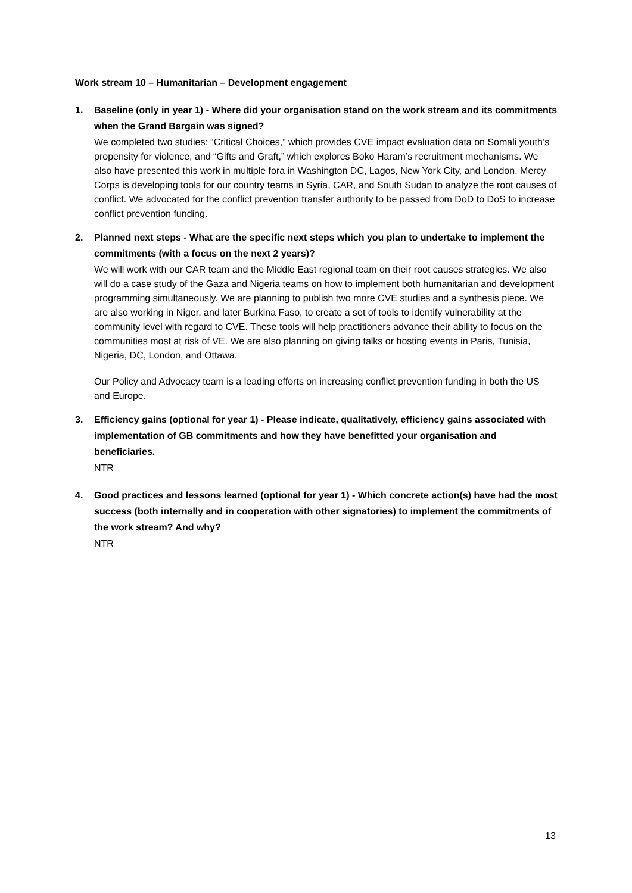Work stream 10 – Humanitarian – Development engagement
1. Baseline (only in year 1) - Where did your organisation stand on the work stream and its commitments when the Grand Bargain was signed?
We completed two studies: “Critical Choices,” which provides CVE impact evaluation data on Somali youth’s propensity for violence, and “Gifts and Graft,” which explores Boko Haram’s recruitment mechanisms. We also have presented this work in multiple fora in Washington DC, Lagos, New York City, and London. Mercy Corps is developing tools for our country teams in Syria, CAR, and South Sudan to analyze the root causes of conflict. We advocated for the conflict prevention transfer authority to be passed from DoD to DoS to increase conflict prevention funding.
2. Planned next steps - What are the specific next steps which you plan to undertake to implement the commitments (with a focus on the next 2 years)?
We will work with our CAR team and the Middle East regional team on their root causes strategies. We also will do a case study of the Gaza and Nigeria teams on how to implement both humanitarian and development programming simultaneously. We are planning to publish two more CVE studies and a synthesis piece. We are also working in Niger, and later Burkina Faso, to create a set of tools to identify vulnerability at the community level with regard to CVE. These tools will help practitioners advance their ability to focus on the communities most at risk of VE. We are also planning on giving talks or hosting events in Paris, Tunisia, Nigeria, DC, London, and Ottawa.
Our Policy and Advocacy team is a leading efforts on increasing conflict prevention funding in both the US and Europe.
3. Efficiency gains (optional for year 1) - Please indicate, qualitatively, efficiency gains associated with implementation of GB commitments and how they have benefitted your organisation and beneficiaries.
NTR
4. Good practices and lessons learned (optional for year 1) - Which concrete action(s) have had the most success (both internally and in cooperation with other signatories) to implement the commitments of the work stream? And why?
NTR
13